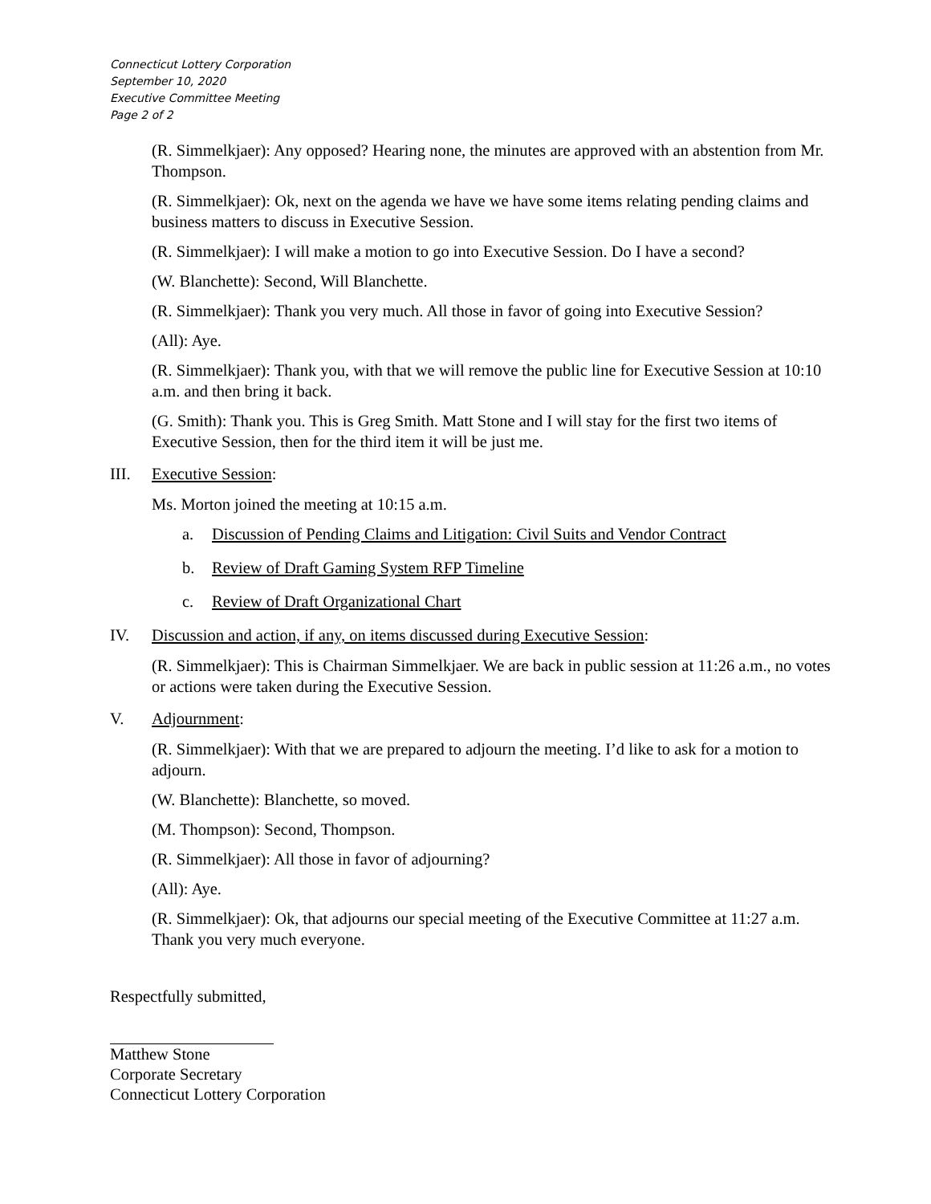Connecticut Lottery Corporation
September 10, 2020
Executive Committee Meeting
Page 2 of 2
(R. Simmelkjaer): Any opposed? Hearing none, the minutes are approved with an abstention from Mr. Thompson.
(R. Simmelkjaer): Ok, next on the agenda we have we have some items relating pending claims and business matters to discuss in Executive Session.
(R. Simmelkjaer): I will make a motion to go into Executive Session. Do I have a second?
(W. Blanchette): Second, Will Blanchette.
(R. Simmelkjaer): Thank you very much. All those in favor of going into Executive Session?
(All): Aye.
(R. Simmelkjaer): Thank you, with that we will remove the public line for Executive Session at 10:10 a.m. and then bring it back.
(G. Smith): Thank you. This is Greg Smith. Matt Stone and I will stay for the first two items of Executive Session, then for the third item it will be just me.
III. Executive Session:
Ms. Morton joined the meeting at 10:15 a.m.
a. Discussion of Pending Claims and Litigation: Civil Suits and Vendor Contract
b. Review of Draft Gaming System RFP Timeline
c. Review of Draft Organizational Chart
IV. Discussion and action, if any, on items discussed during Executive Session:
(R. Simmelkjaer): This is Chairman Simmelkjaer. We are back in public session at 11:26 a.m., no votes or actions were taken during the Executive Session.
V. Adjournment:
(R. Simmelkjaer): With that we are prepared to adjourn the meeting. I’d like to ask for a motion to adjourn.
(W. Blanchette): Blanchette, so moved.
(M. Thompson): Second, Thompson.
(R. Simmelkjaer): All those in favor of adjourning?
(All): Aye.
(R. Simmelkjaer): Ok, that adjourns our special meeting of the Executive Committee at 11:27 a.m. Thank you very much everyone.
Respectfully submitted,
Matthew Stone
Corporate Secretary
Connecticut Lottery Corporation